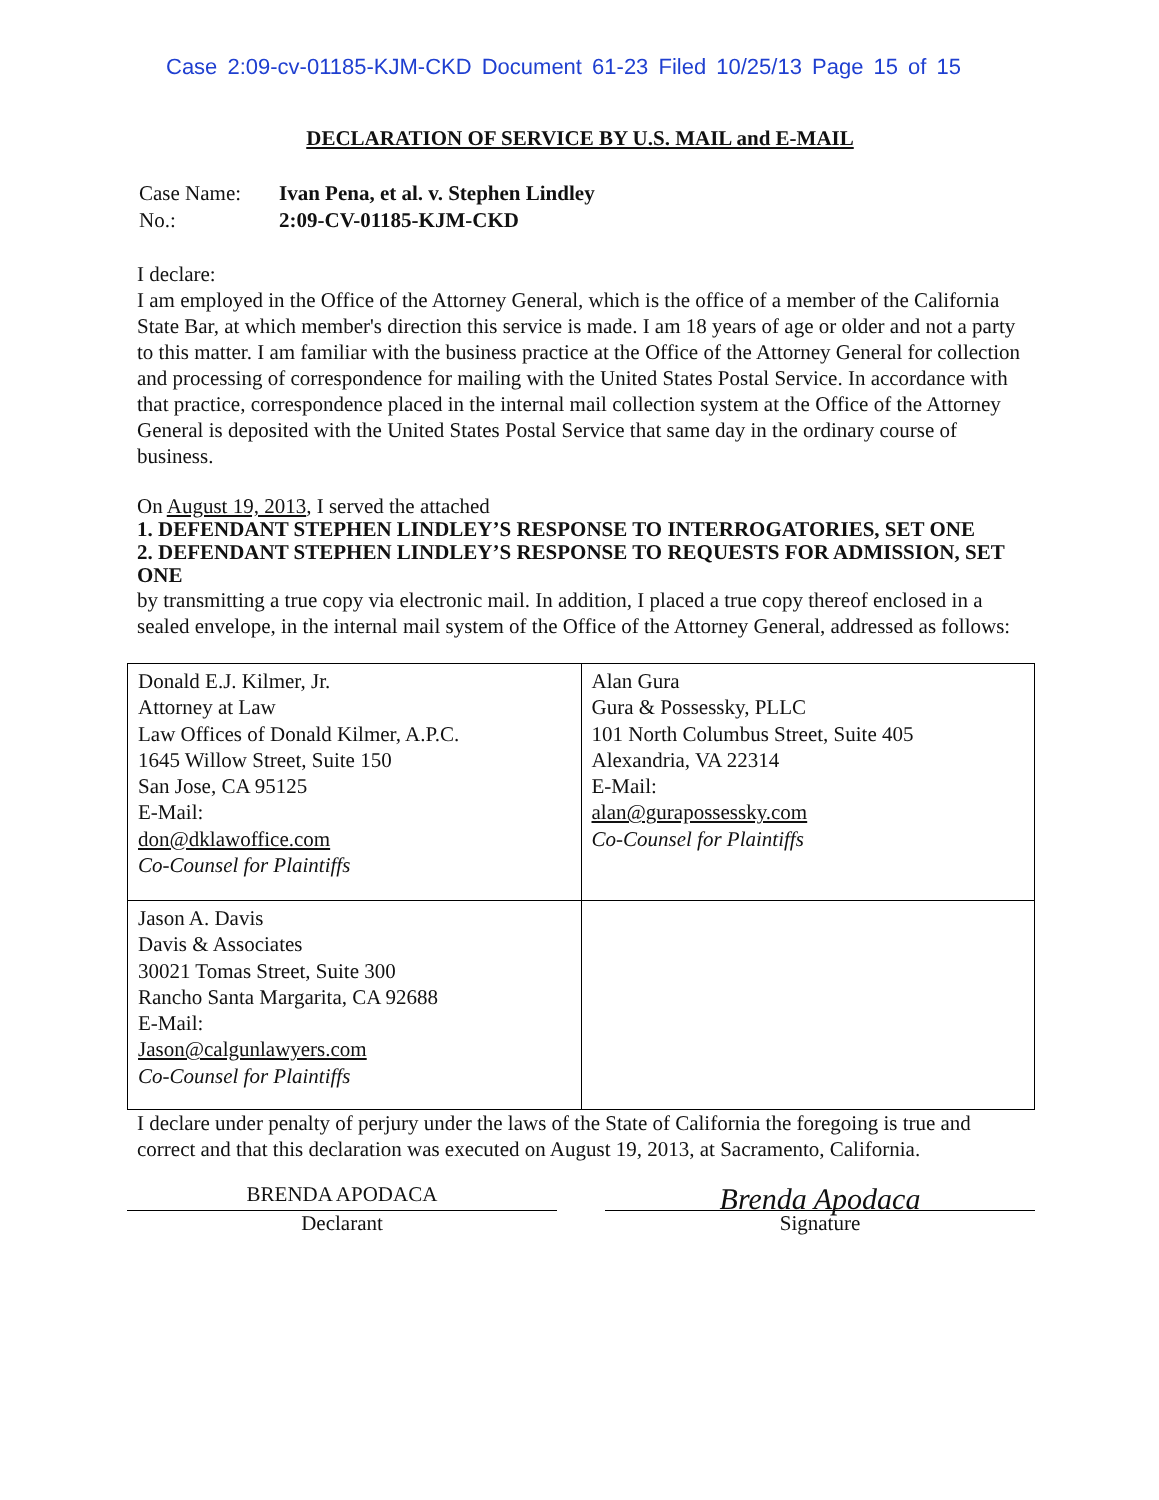Case 2:09-cv-01185-KJM-CKD Document 61-23 Filed 10/25/13 Page 15 of 15
DECLARATION OF SERVICE BY U.S. MAIL and E-MAIL
| Case Name: | Ivan Pena, et al. v. Stephen Lindley |
| No.: | 2:09-CV-01185-KJM-CKD |
I declare:
I am employed in the Office of the Attorney General, which is the office of a member of the California State Bar, at which member's direction this service is made. I am 18 years of age or older and not a party to this matter. I am familiar with the business practice at the Office of the Attorney General for collection and processing of correspondence for mailing with the United States Postal Service. In accordance with that practice, correspondence placed in the internal mail collection system at the Office of the Attorney General is deposited with the United States Postal Service that same day in the ordinary course of business.
On August 19, 2013, I served the attached
1. DEFENDANT STEPHEN LINDLEY’S RESPONSE TO INTERROGATORIES, SET ONE
2. DEFENDANT STEPHEN LINDLEY’S RESPONSE TO REQUESTS FOR ADMISSION, SET ONE
by transmitting a true copy via electronic mail. In addition, I placed a true copy thereof enclosed in a sealed envelope, in the internal mail system of the Office of the Attorney General, addressed as follows:
| Donald E.J. Kilmer, Jr. Attorney at Law Law Offices of Donald Kilmer, A.P.C. 1645 Willow Street, Suite 150 San Jose, CA 95125 E-Mail: don@dklawoffice.com Co-Counsel for Plaintiffs | Alan Gura Gura & Possessky, PLLC 101 North Columbus Street, Suite 405 Alexandria, VA 22314 E-Mail: alan@gurapossessky.com Co-Counsel for Plaintiffs |
| Jason A. Davis Davis & Associates 30021 Tomas Street, Suite 300 Rancho Santa Margarita, CA 92688 E-Mail: Jason@calgunlawyers.com Co-Counsel for Plaintiffs | |
I declare under penalty of perjury under the laws of the State of California the foregoing is true and correct and that this declaration was executed on August 19, 2013, at Sacramento, California.
BRENDA APODACA
Declarant
Brenda Apodaca
Signature